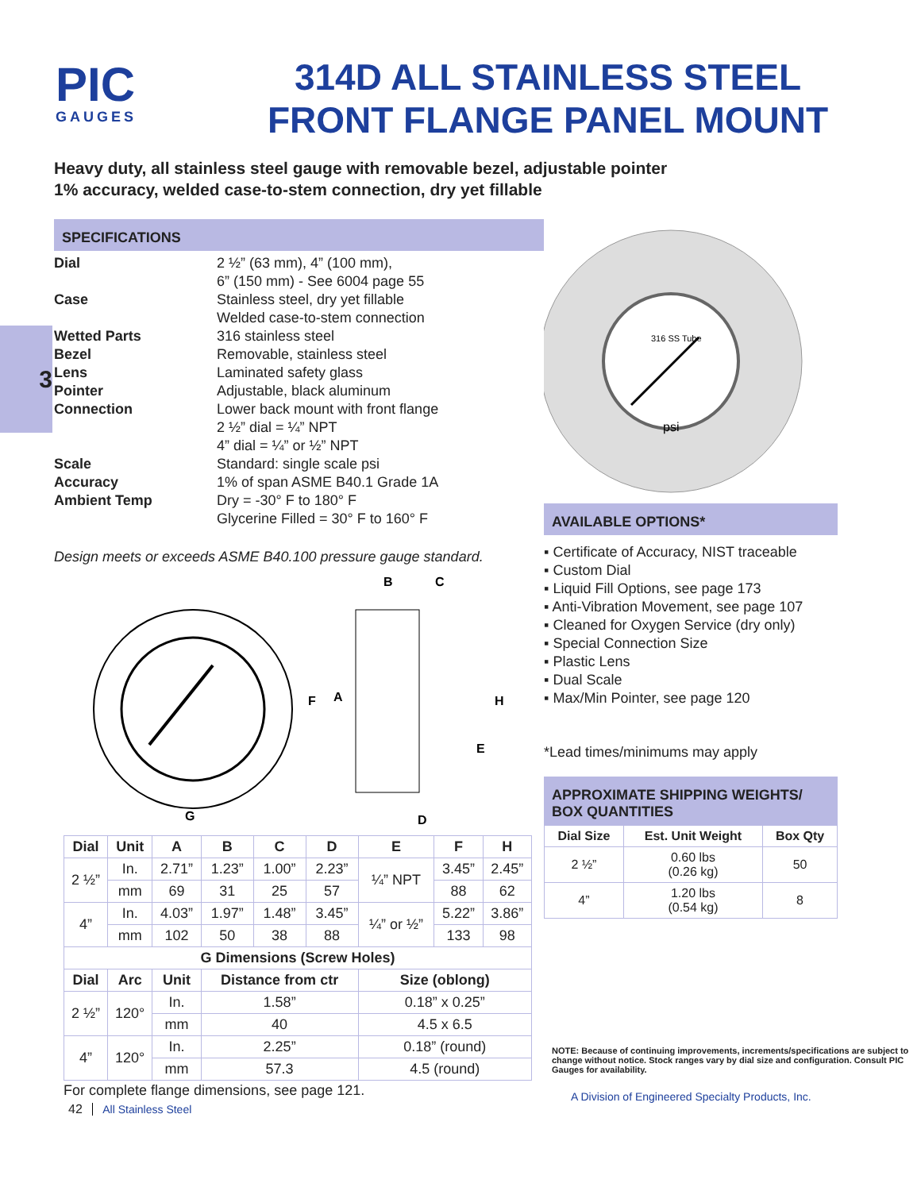PIC
GAUGES
314D ALL STAINLESS STEEL
FRONT FLANGE PANEL MOUNT
Heavy duty, all stainless steel gauge with removable bezel, adjustable pointer
1% accuracy, welded case-to-stem connection, dry yet fillable
3
SPECIFICATIONS
| Dial | 2 ½” (63 mm), 4” (100 mm), 6” (150 mm) - See 6004 page 55 |
| Case | Stainless steel, dry yet fillable Welded case-to-stem connection |
| Wetted Parts | 316 stainless steel |
| Bezel | Removable, stainless steel |
| Lens | Laminated safety glass |
| Pointer | Adjustable, black aluminum |
| Connection | Lower back mount with front flange 2 ½” dial = ¼” NPT 4” dial = ¼” or ½” NPT |
| Scale | Standard: single scale psi |
| Accuracy | 1% of span ASME B40.1 Grade 1A |
| Ambient Temp | Dry = -30° F to 180° F Glycerine Filled = 30° F to 160° F |
Design meets or exceeds ASME B40.100 pressure gauge standard.
G
B
C
F
A
H
E
D
| Dial | Unit | A | B | C | D | E | F | H |
| --- | --- | --- | --- | --- | --- | --- | --- | --- |
| 2 ½” | In. | 2.71” | 1.23” | 1.00” | 2.23” | ¼” NPT | 3.45” | 2.45” |
| | mm | 69 | 31 | 25 | 57 | | 88 | 62 |
| 4” | In. | 4.03” | 1.97” | 1.48” | 3.45” | ¼” or ½” | 5.22” | 3.86” |
| | mm | 102 | 50 | 38 | 88 | | 133 | 98 |
| G Dimensions (Screw Holes) | | | | | | | | |
| Dial | Arc | Unit | Distance from ctr | | | Size (oblong) | | |
| 2 ½” | 120° | In. | 1.58” | | | 0.18” x 0.25” | | |
| | | mm | 40 | | | 4.5 x 6.5 | | |
| 4” | 120° | In. | 2.25” | | | 0.18” (round) | | |
| | | mm | 57.3 | | | 4.5 (round) | | |
For complete flange dimensions, see page 121.
42 All Stainless Steel
316 SS Tube
psi
AVAILABLE OPTIONS*
▪ Certificate of Accuracy, NIST traceable
▪ Custom Dial
▪ Liquid Fill Options, see page 173
▪ Anti-Vibration Movement, see page 107
▪ Cleaned for Oxygen Service (dry only)
▪ Special Connection Size
▪ Plastic Lens
▪ Dual Scale
▪ Max/Min Pointer, see page 120
*Lead times/minimums may apply
APPROXIMATE SHIPPING WEIGHTS/
BOX QUANTITIES
| Dial Size | Est. Unit Weight | Box Qty |
| --- | --- | --- |
| 2 ½” | 0.60 lbs (0.26 kg) | 50 |
| 4” | 1.20 lbs (0.54 kg) | 8 |
NOTE: Because of continuing improvements, increments/specifications are subject to change without notice. Stock ranges vary by dial size and configuration. Consult PIC Gauges for availability.
A Division of Engineered Specialty Products, Inc.